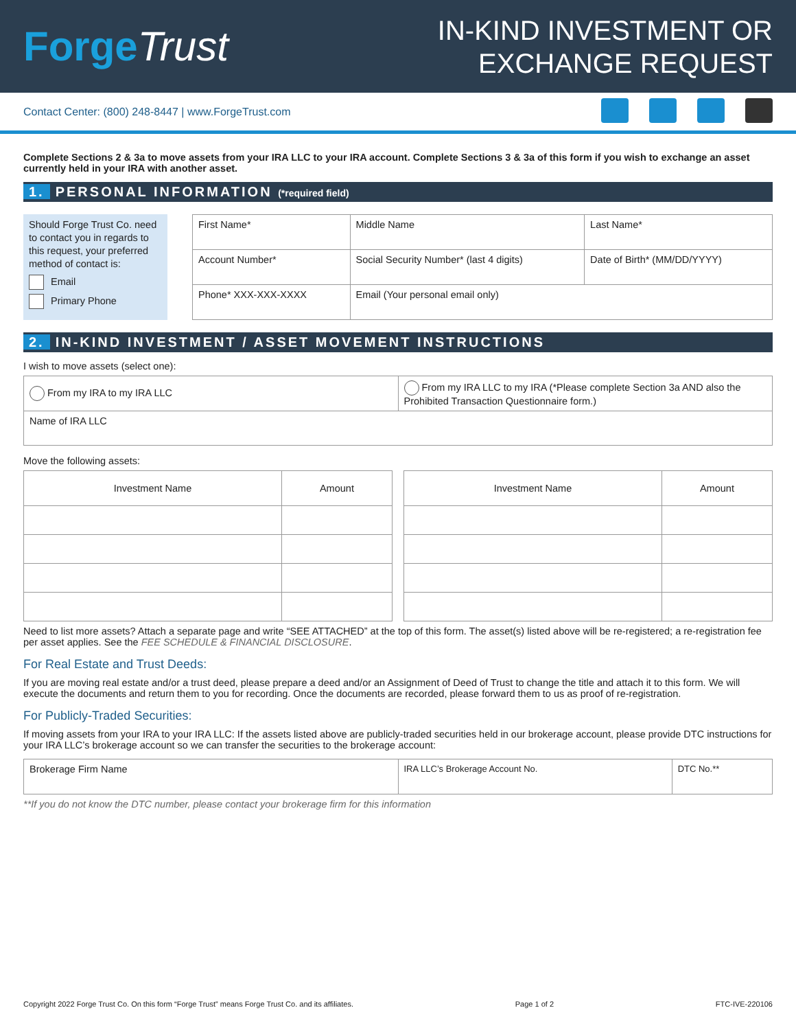ForgeTrust
IN-KIND INVESTMENT OR
EXCHANGE REQUEST
Contact Center: (800) 248-8447 | www.ForgeTrust.com
Complete Sections 2 & 3a to move assets from your IRA LLC to your IRA account. Complete Sections 3 & 3a of this form if you wish to exchange an asset currently held in your IRA with another asset.
1. PERSONAL INFORMATION (*required field)
Should Forge Trust Co. need to contact you in regards to this request, your preferred method of contact is:
Email
Primary Phone
| First Name* | Middle Name | Last Name* |
| Account Number* | Social Security Number* (last 4 digits) | Date of Birth* (MM/DD/YYYY) |
| Phone* XXX-XXX-XXXX | Email (Your personal email only) | |
2. IN-KIND INVESTMENT / ASSET MOVEMENT INSTRUCTIONS
I wish to move assets (select one):
| From my IRA to my IRA LLC | From my IRA LLC to my IRA (*Please complete Section 3a AND also the Prohibited Transaction Questionnaire form.) |
| Name of IRA LLC | |
Move the following assets:
| Investment Name | Amount |
| --- | --- |
| Investment Name | Amount |
| --- | --- |
Need to list more assets? Attach a separate page and write “SEE ATTACHED” at the top of this form. The asset(s) listed above will be re-registered; a re-registration fee per asset applies. See the FEE SCHEDULE & FINANCIAL DISCLOSURE.
For Real Estate and Trust Deeds:
If you are moving real estate and/or a trust deed, please prepare a deed and/or an Assignment of Deed of Trust to change the title and attach it to this form. We will execute the documents and return them to you for recording. Once the documents are recorded, please forward them to us as proof of re-registration.
For Publicly-Traded Securities:
If moving assets from your IRA to your IRA LLC: If the assets listed above are publicly-traded securities held in our brokerage account, please provide DTC instructions for your IRA LLC’s brokerage account so we can transfer the securities to the brokerage account:
| Brokerage Firm Name | IRA LLC’s Brokerage Account No. | DTC No.** |
**If you do not know the DTC number, please contact your brokerage firm for this information
Copyright 2022 Forge Trust Co. On this form “Forge Trust” means Forge Trust Co. and its affiliates. Page 1 of 2 FTC-IVE-220106